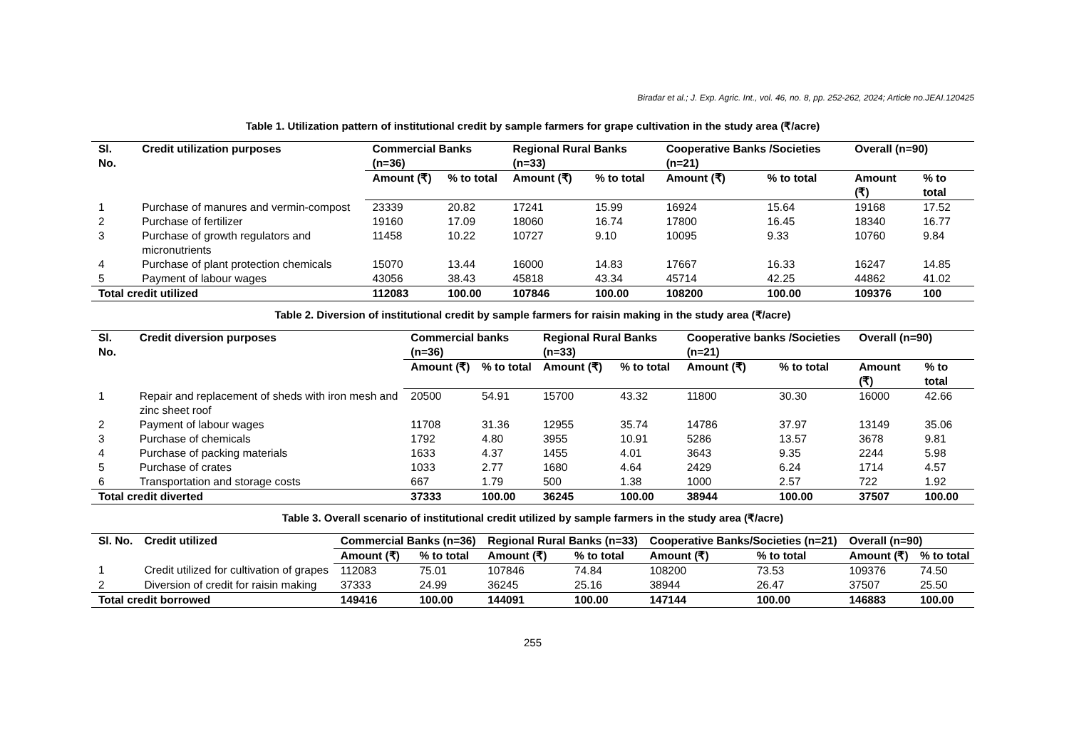Biradar et al.; J. Exp. Agric. Int., vol. 46, no. 8, pp. 252-262, 2024; Article no.JEAI.120425
Table 1. Utilization pattern of institutional credit by sample farmers for grape cultivation in the study area (₹/acre)
| Sl. No. | Credit utilization purposes | Commercial Banks (n=36) | | Regional Rural Banks (n=33) | | Cooperative Banks /Societies (n=21) | | Overall (n=90) | |
| --- | --- | --- | --- | --- | --- | --- | --- | --- | --- |
| | | Amount (₹) | % to total | Amount (₹) | % to total | Amount (₹) | % to total | Amount (₹) | % to total |
| 1 | Purchase of manures and vermin-compost | 23339 | 20.82 | 17241 | 15.99 | 16924 | 15.64 | 19168 | 17.52 |
| 2 | Purchase of fertilizer | 19160 | 17.09 | 18060 | 16.74 | 17800 | 16.45 | 18340 | 16.77 |
| 3 | Purchase of growth regulators and micronutrients | 11458 | 10.22 | 10727 | 9.10 | 10095 | 9.33 | 10760 | 9.84 |
| 4 | Purchase of plant protection chemicals | 15070 | 13.44 | 16000 | 14.83 | 17667 | 16.33 | 16247 | 14.85 |
| 5 | Payment of labour wages | 43056 | 38.43 | 45818 | 43.34 | 45714 | 42.25 | 44862 | 41.02 |
| Total credit utilized | | 112083 | 100.00 | 107846 | 100.00 | 108200 | 100.00 | 109376 | 100 |
Table 2. Diversion of institutional credit by sample farmers for raisin making in the study area (₹/acre)
| Sl. No. | Credit diversion purposes | Commercial banks (n=36) | | Regional Rural Banks (n=33) | | Cooperative banks /Societies (n=21) | | Overall (n=90) | |
| --- | --- | --- | --- | --- | --- | --- | --- | --- | --- |
| | | Amount (₹) | % to total | Amount (₹) | % to total | Amount (₹) | % to total | Amount (₹) | % to total |
| 1 | Repair and replacement of sheds with iron mesh and zinc sheet roof | 20500 | 54.91 | 15700 | 43.32 | 11800 | 30.30 | 16000 | 42.66 |
| 2 | Payment of labour wages | 11708 | 31.36 | 12955 | 35.74 | 14786 | 37.97 | 13149 | 35.06 |
| 3 | Purchase of chemicals | 1792 | 4.80 | 3955 | 10.91 | 5286 | 13.57 | 3678 | 9.81 |
| 4 | Purchase of packing materials | 1633 | 4.37 | 1455 | 4.01 | 3643 | 9.35 | 2244 | 5.98 |
| 5 | Purchase of crates | 1033 | 2.77 | 1680 | 4.64 | 2429 | 6.24 | 1714 | 4.57 |
| 6 | Transportation and storage costs | 667 | 1.79 | 500 | 1.38 | 1000 | 2.57 | 722 | 1.92 |
| Total credit diverted | | 37333 | 100.00 | 36245 | 100.00 | 38944 | 100.00 | 37507 | 100.00 |
Table 3. Overall scenario of institutional credit utilized by sample farmers in the study area (₹/acre)
| Sl. No. | Credit utilized | Commercial Banks (n=36) | | Regional Rural Banks (n=33) | | Cooperative Banks/Societies (n=21) | | Overall (n=90) | |
| --- | --- | --- | --- | --- | --- | --- | --- | --- | --- |
| | | Amount (₹) | % to total | Amount (₹) | % to total | Amount (₹) | % to total | Amount (₹) | % to total |
| 1 | Credit utilized for cultivation of grapes | 112083 | 75.01 | 107846 | 74.84 | 108200 | 73.53 | 109376 | 74.50 |
| 2 | Diversion of credit for raisin making | 37333 | 24.99 | 36245 | 25.16 | 38944 | 26.47 | 37507 | 25.50 |
| Total credit borrowed | | 149416 | 100.00 | 144091 | 100.00 | 147144 | 100.00 | 146883 | 100.00 |
255